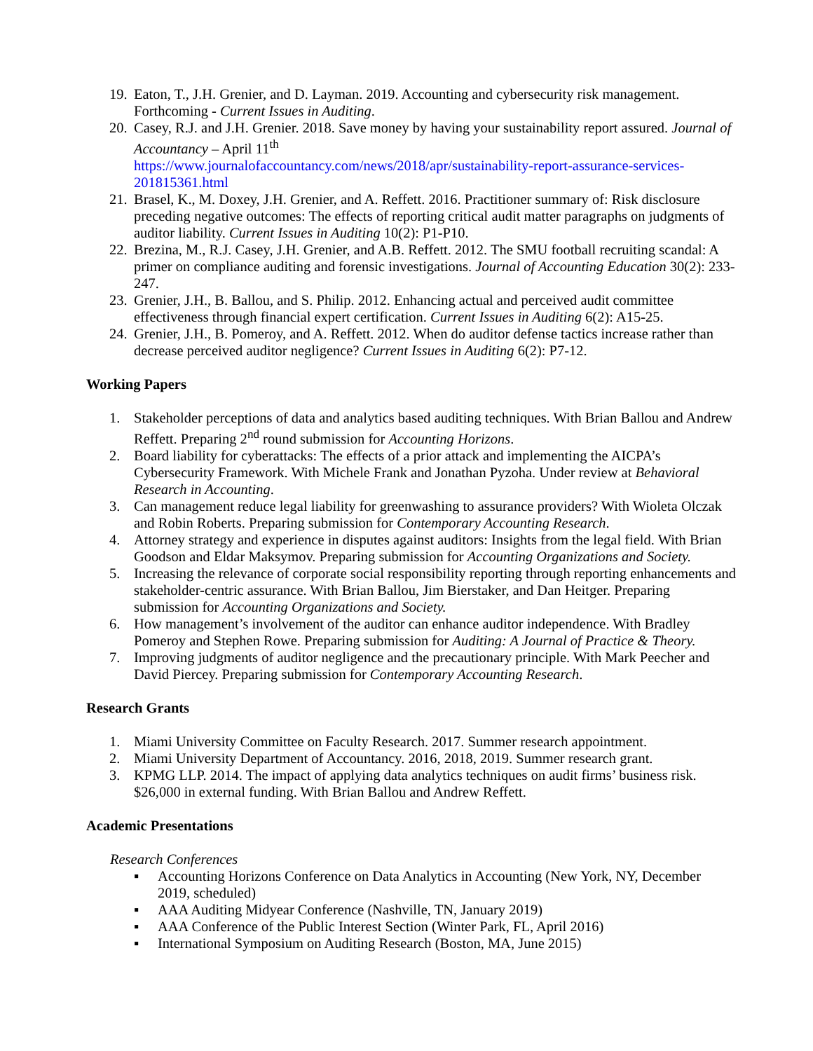19. Eaton, T., J.H. Grenier, and D. Layman. 2019. Accounting and cybersecurity risk management. Forthcoming - Current Issues in Auditing.
20. Casey, R.J. and J.H. Grenier. 2018. Save money by having your sustainability report assured. Journal of Accountancy – April 11<sup>th</sup>
https://www.journalofaccountancy.com/news/2018/apr/sustainability-report-assurance-services-201815361.html
21. Brasel, K., M. Doxey, J.H. Grenier, and A. Reffett. 2016. Practitioner summary of: Risk disclosure preceding negative outcomes: The effects of reporting critical audit matter paragraphs on judgments of auditor liability. Current Issues in Auditing 10(2): P1-P10.
22. Brezina, M., R.J. Casey, J.H. Grenier, and A.B. Reffett. 2012. The SMU football recruiting scandal: A primer on compliance auditing and forensic investigations. Journal of Accounting Education 30(2): 233-247.
23. Grenier, J.H., B. Ballou, and S. Philip. 2012. Enhancing actual and perceived audit committee effectiveness through financial expert certification. Current Issues in Auditing 6(2): A15-25.
24. Grenier, J.H., B. Pomeroy, and A. Reffett. 2012. When do auditor defense tactics increase rather than decrease perceived auditor negligence? Current Issues in Auditing 6(2): P7-12.
Working Papers
1. Stakeholder perceptions of data and analytics based auditing techniques. With Brian Ballou and Andrew Reffett. Preparing 2<sup>nd</sup> round submission for Accounting Horizons.
2. Board liability for cyberattacks: The effects of a prior attack and implementing the AICPA’s Cybersecurity Framework. With Michele Frank and Jonathan Pyzoha. Under review at Behavioral Research in Accounting.
3. Can management reduce legal liability for greenwashing to assurance providers? With Wioleta Olczak and Robin Roberts. Preparing submission for Contemporary Accounting Research.
4. Attorney strategy and experience in disputes against auditors: Insights from the legal field. With Brian Goodson and Eldar Maksymov. Preparing submission for Accounting Organizations and Society.
5. Increasing the relevance of corporate social responsibility reporting through reporting enhancements and stakeholder-centric assurance. With Brian Ballou, Jim Bierstaker, and Dan Heitger. Preparing submission for Accounting Organizations and Society.
6. How management’s involvement of the auditor can enhance auditor independence. With Bradley Pomeroy and Stephen Rowe. Preparing submission for Auditing: A Journal of Practice & Theory.
7. Improving judgments of auditor negligence and the precautionary principle. With Mark Peecher and David Piercey. Preparing submission for Contemporary Accounting Research.
Research Grants
1. Miami University Committee on Faculty Research. 2017. Summer research appointment.
2. Miami University Department of Accountancy. 2016, 2018, 2019. Summer research grant.
3. KPMG LLP. 2014. The impact of applying data analytics techniques on audit firms’ business risk. $26,000 in external funding. With Brian Ballou and Andrew Reffett.
Academic Presentations
Research Conferences
▪ Accounting Horizons Conference on Data Analytics in Accounting (New York, NY, December 2019, scheduled)
▪ AAA Auditing Midyear Conference (Nashville, TN, January 2019)
▪ AAA Conference of the Public Interest Section (Winter Park, FL, April 2016)
▪ International Symposium on Auditing Research (Boston, MA, June 2015)